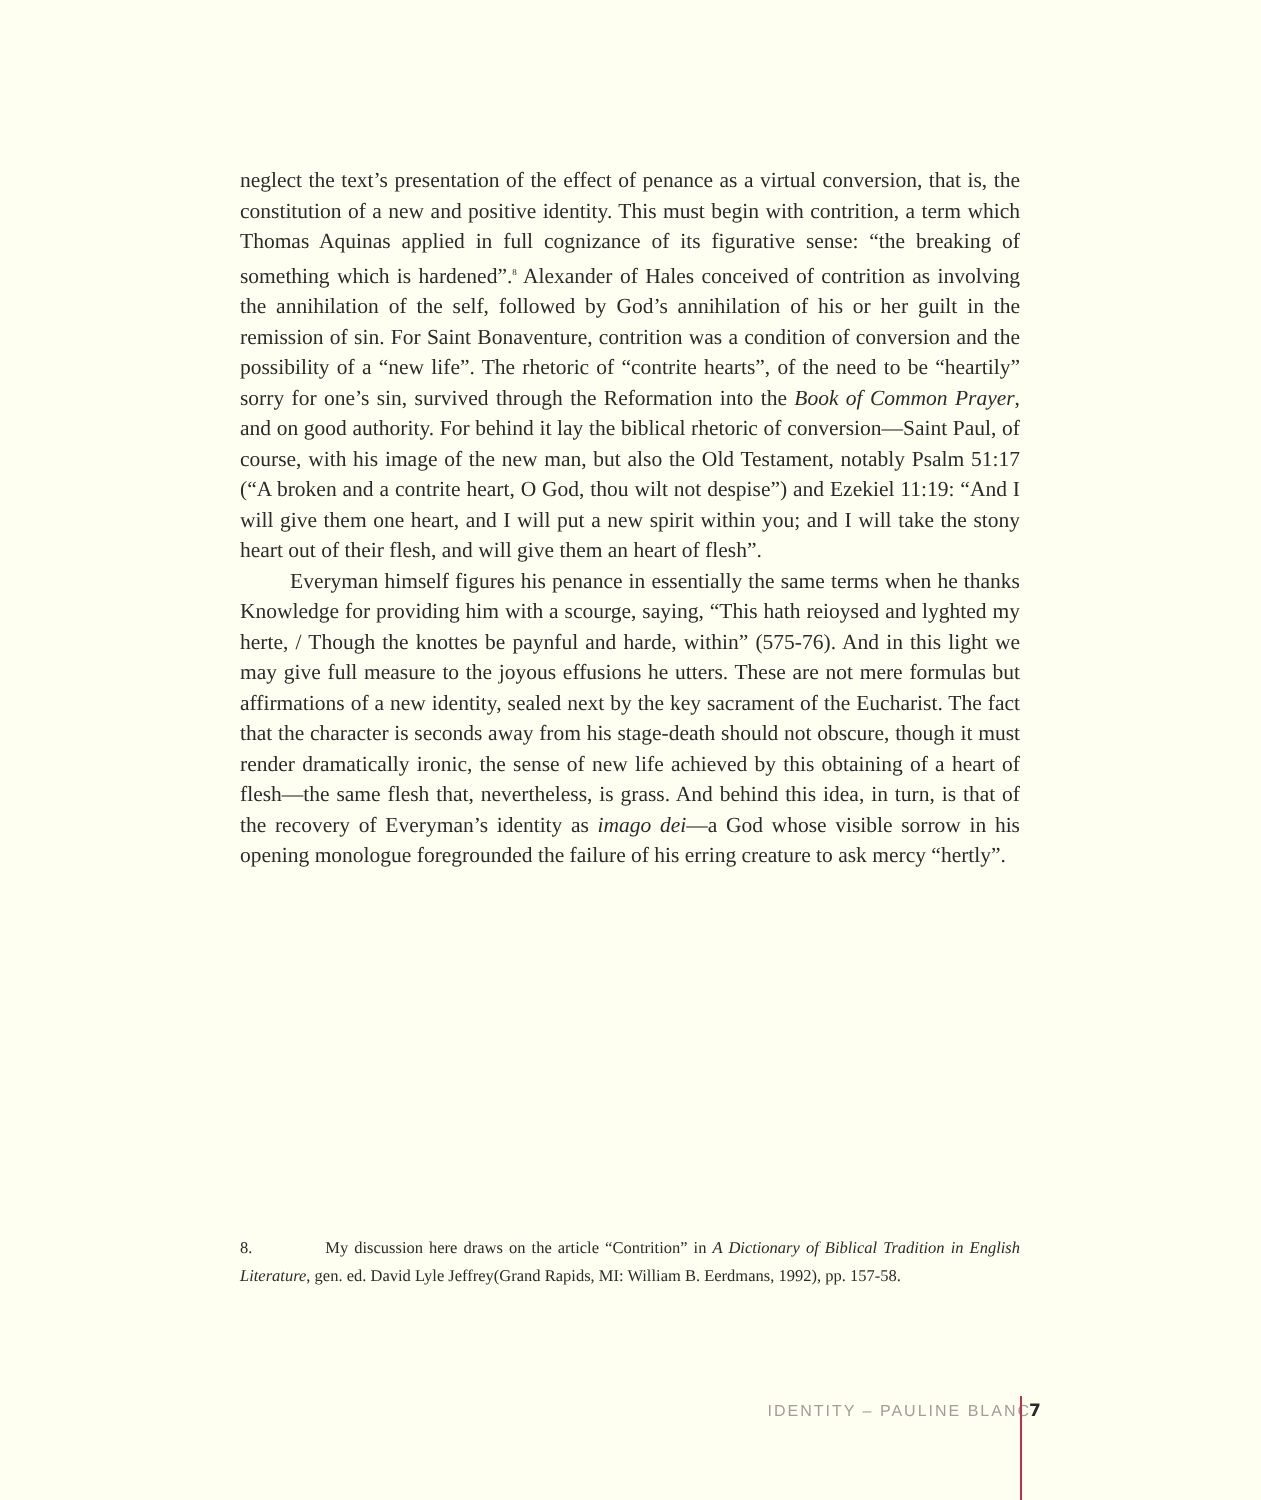neglect the text’s presentation of the effect of penance as a virtual conversion, that is, the constitution of a new and positive identity. This must begin with contrition, a term which Thomas Aquinas applied in full cognizance of its figurative sense: “the breaking of something which is hardened”.<sup>8</sup> Alexander of Hales conceived of contrition as involving the annihilation of the self, followed by God’s annihilation of his or her guilt in the remission of sin. For Saint Bonaventure, contrition was a condition of conversion and the possibility of a “new life”. The rhetoric of “contrite hearts”, of the need to be “heartily” sorry for one’s sin, survived through the Reformation into the Book of Common Prayer, and on good authority. For behind it lay the biblical rhetoric of conversion—Saint Paul, of course, with his image of the new man, but also the Old Testament, notably Psalm 51:17 (“A broken and a contrite heart, O God, thou wilt not despise”) and Ezekiel 11:19: “And I will give them one heart, and I will put a new spirit within you; and I will take the stony heart out of their flesh, and will give them an heart of flesh”.
Everyman himself figures his penance in essentially the same terms when he thanks Knowledge for providing him with a scourge, saying, “This hath reioysed and lyghted my herte, / Though the knottes be paynful and harde, within” (575-76). And in this light we may give full measure to the joyous effusions he utters. These are not mere formulas but affirmations of a new identity, sealed next by the key sacrament of the Eucharist. The fact that the character is seconds away from his stage-death should not obscure, though it must render dramatically ironic, the sense of new life achieved by this obtaining of a heart of flesh—the same flesh that, nevertheless, is grass. And behind this idea, in turn, is that of the recovery of Everyman’s identity as imago dei—a God whose visible sorrow in his opening monologue foregrounded the failure of his erring creature to ask mercy “hertly”.
8. My discussion here draws on the article “Contrition” in A Dictionary of Biblical Tradition in English Literature, gen. ed. David Lyle Jeffrey(Grand Rapids, MI: William B. Eerdmans, 1992), pp. 157-58.
IDENTITY – PAULINE BLANC 7